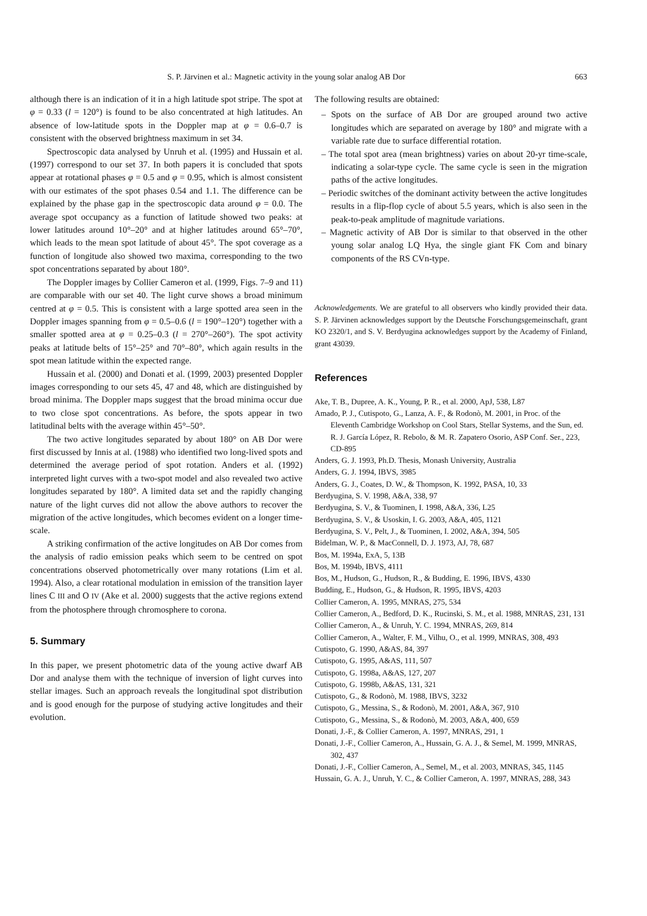S. P. Järvinen et al.: Magnetic activity in the young solar analog AB Dor 663
although there is an indication of it in a high latitude spot stripe. The spot at φ = 0.33 (l = 120°) is found to be also concentrated at high latitudes. An absence of low-latitude spots in the Doppler map at φ = 0.6–0.7 is consistent with the observed brightness maximum in set 34.
Spectroscopic data analysed by Unruh et al. (1995) and Hussain et al. (1997) correspond to our set 37. In both papers it is concluded that spots appear at rotational phases φ = 0.5 and φ = 0.95, which is almost consistent with our estimates of the spot phases 0.54 and 1.1. The difference can be explained by the phase gap in the spectroscopic data around φ = 0.0. The average spot occupancy as a function of latitude showed two peaks: at lower latitudes around 10°–20° and at higher latitudes around 65°–70°, which leads to the mean spot latitude of about 45°. The spot coverage as a function of longitude also showed two maxima, corresponding to the two spot concentrations separated by about 180°.
The Doppler images by Collier Cameron et al. (1999, Figs. 7–9 and 11) are comparable with our set 40. The light curve shows a broad minimum centred at φ = 0.5. This is consistent with a large spotted area seen in the Doppler images spanning from φ = 0.5–0.6 (l = 190°–120°) together with a smaller spotted area at φ = 0.25–0.3 (l = 270°–260°). The spot activity peaks at latitude belts of 15°–25° and 70°–80°, which again results in the spot mean latitude within the expected range.
Hussain et al. (2000) and Donati et al. (1999, 2003) presented Doppler images corresponding to our sets 45, 47 and 48, which are distinguished by broad minima. The Doppler maps suggest that the broad minima occur due to two close spot concentrations. As before, the spots appear in two latitudinal belts with the average within 45°–50°.
The two active longitudes separated by about 180° on AB Dor were first discussed by Innis at al. (1988) who identified two long-lived spots and determined the average period of spot rotation. Anders et al. (1992) interpreted light curves with a two-spot model and also revealed two active longitudes separated by 180°. A limited data set and the rapidly changing nature of the light curves did not allow the above authors to recover the migration of the active longitudes, which becomes evident on a longer time-scale.
A striking confirmation of the active longitudes on AB Dor comes from the analysis of radio emission peaks which seem to be centred on spot concentrations observed photometrically over many rotations (Lim et al. 1994). Also, a clear rotational modulation in emission of the transition layer lines C III and O IV (Ake et al. 2000) suggests that the active regions extend from the photosphere through chromosphere to corona.
5. Summary
In this paper, we present photometric data of the young active dwarf AB Dor and analyse them with the technique of inversion of light curves into stellar images. Such an approach reveals the longitudinal spot distribution and is good enough for the purpose of studying active longitudes and their evolution.
The following results are obtained:
– Spots on the surface of AB Dor are grouped around two active longitudes which are separated on average by 180° and migrate with a variable rate due to surface differential rotation.
– The total spot area (mean brightness) varies on about 20-yr time-scale, indicating a solar-type cycle. The same cycle is seen in the migration paths of the active longitudes.
– Periodic switches of the dominant activity between the active longitudes results in a flip-flop cycle of about 5.5 years, which is also seen in the peak-to-peak amplitude of magnitude variations.
– Magnetic activity of AB Dor is similar to that observed in the other young solar analog LQ Hya, the single giant FK Com and binary components of the RS CVn-type.
Acknowledgements. We are grateful to all observers who kindly provided their data. S. P. Järvinen acknowledges support by the Deutsche Forschungsgemeinschaft, grant KO 2320/1, and S. V. Berdyugina acknowledges support by the Academy of Finland, grant 43039.
References
Ake, T. B., Dupree, A. K., Young, P. R., et al. 2000, ApJ, 538, L87
Amado, P. J., Cutispoto, G., Lanza, A. F., & Rodonò, M. 2001, in Proc. of the Eleventh Cambridge Workshop on Cool Stars, Stellar Systems, and the Sun, ed. R. J. García López, R. Rebolo, & M. R. Zapatero Osorio, ASP Conf. Ser., 223, CD-895
Anders, G. J. 1993, Ph.D. Thesis, Monash University, Australia
Anders, G. J. 1994, IBVS, 3985
Anders, G. J., Coates, D. W., & Thompson, K. 1992, PASA, 10, 33
Berdyugina, S. V. 1998, A&A, 338, 97
Berdyugina, S. V., & Tuominen, I. 1998, A&A, 336, L25
Berdyugina, S. V., & Usoskin, I. G. 2003, A&A, 405, 1121
Berdyugina, S. V., Pelt, J., & Tuominen, I. 2002, A&A, 394, 505
Bidelman, W. P., & MacConnell, D. J. 1973, AJ, 78, 687
Bos, M. 1994a, ExA, 5, 13B
Bos, M. 1994b, IBVS, 4111
Bos, M., Hudson, G., Hudson, R., & Budding, E. 1996, IBVS, 4330
Budding, E., Hudson, G., & Hudson, R. 1995, IBVS, 4203
Collier Cameron, A. 1995, MNRAS, 275, 534
Collier Cameron, A., Bedford, D. K., Rucinski, S. M., et al. 1988, MNRAS, 231, 131
Collier Cameron, A., & Unruh, Y. C. 1994, MNRAS, 269, 814
Collier Cameron, A., Walter, F. M., Vilhu, O., et al. 1999, MNRAS, 308, 493
Cutispoto, G. 1990, A&AS, 84, 397
Cutispoto, G. 1995, A&AS, 111, 507
Cutispoto, G. 1998a, A&AS, 127, 207
Cutispoto, G. 1998b, A&AS, 131, 321
Cutispoto, G., & Rodonò, M. 1988, IBVS, 3232
Cutispoto, G., Messina, S., & Rodonò, M. 2001, A&A, 367, 910
Cutispoto, G., Messina, S., & Rodonò, M. 2003, A&A, 400, 659
Donati, J.-F., & Collier Cameron, A. 1997, MNRAS, 291, 1
Donati, J.-F., Collier Cameron, A., Hussain, G. A. J., & Semel, M. 1999, MNRAS, 302, 437
Donati, J.-F., Collier Cameron, A., Semel, M., et al. 2003, MNRAS, 345, 1145
Hussain, G. A. J., Unruh, Y. C., & Collier Cameron, A. 1997, MNRAS, 288, 343